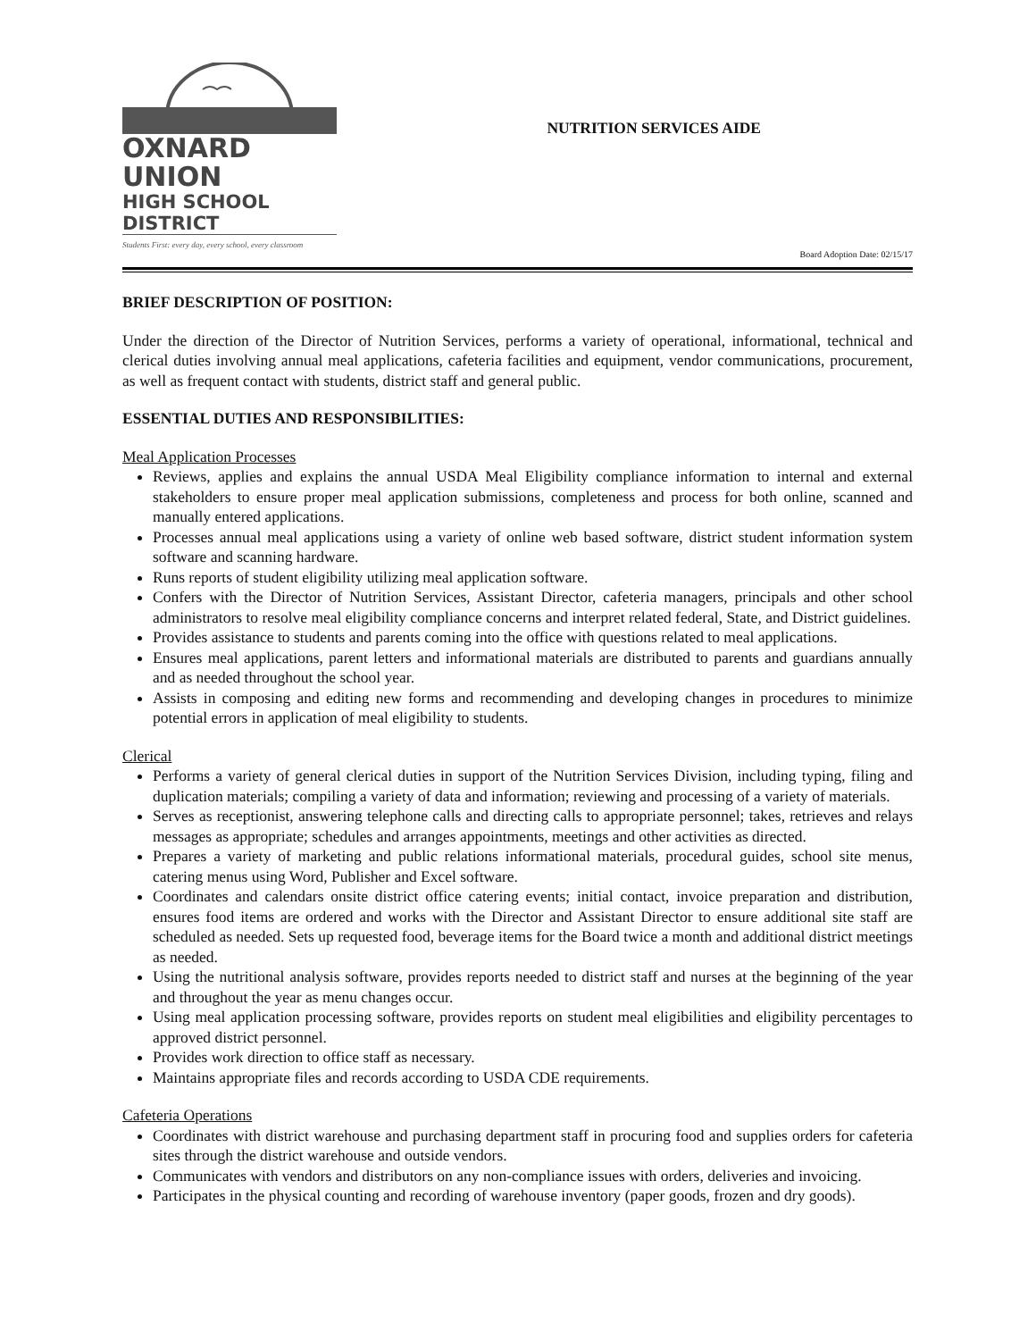OXNARD UNION
HIGH SCHOOL DISTRICT
Students First: every day, every school, every classroom
NUTRITION SERVICES AIDE
Board Adoption Date: 02/15/17
BRIEF DESCRIPTION OF POSITION:
Under the direction of the Director of Nutrition Services, performs a variety of operational, informational, technical and clerical duties involving annual meal applications, cafeteria facilities and equipment, vendor communications, procurement, as well as frequent contact with students, district staff and general public.
ESSENTIAL DUTIES AND RESPONSIBILITIES:
Meal Application Processes
Reviews, applies and explains the annual USDA Meal Eligibility compliance information to internal and external stakeholders to ensure proper meal application submissions, completeness and process for both online, scanned and manually entered applications.
Processes annual meal applications using a variety of online web based software, district student information system software and scanning hardware.
Runs reports of student eligibility utilizing meal application software.
Confers with the Director of Nutrition Services, Assistant Director, cafeteria managers, principals and other school administrators to resolve meal eligibility compliance concerns and interpret related federal, State, and District guidelines.
Provides assistance to students and parents coming into the office with questions related to meal applications.
Ensures meal applications, parent letters and informational materials are distributed to parents and guardians annually and as needed throughout the school year.
Assists in composing and editing new forms and recommending and developing changes in procedures to minimize potential errors in application of meal eligibility to students.
Clerical
Performs a variety of general clerical duties in support of the Nutrition Services Division, including typing, filing and duplication materials; compiling a variety of data and information; reviewing and processing of a variety of materials.
Serves as receptionist, answering telephone calls and directing calls to appropriate personnel; takes, retrieves and relays messages as appropriate; schedules and arranges appointments, meetings and other activities as directed.
Prepares a variety of marketing and public relations informational materials, procedural guides, school site menus, catering menus using Word, Publisher and Excel software.
Coordinates and calendars onsite district office catering events; initial contact, invoice preparation and distribution, ensures food items are ordered and works with the Director and Assistant Director to ensure additional site staff are scheduled as needed. Sets up requested food, beverage items for the Board twice a month and additional district meetings as needed.
Using the nutritional analysis software, provides reports needed to district staff and nurses at the beginning of the year and throughout the year as menu changes occur.
Using meal application processing software, provides reports on student meal eligibilities and eligibility percentages to approved district personnel.
Provides work direction to office staff as necessary.
Maintains appropriate files and records according to USDA CDE requirements.
Cafeteria Operations
Coordinates with district warehouse and purchasing department staff in procuring food and supplies orders for cafeteria sites through the district warehouse and outside vendors.
Communicates with vendors and distributors on any non-compliance issues with orders, deliveries and invoicing.
Participates in the physical counting and recording of warehouse inventory (paper goods, frozen and dry goods).